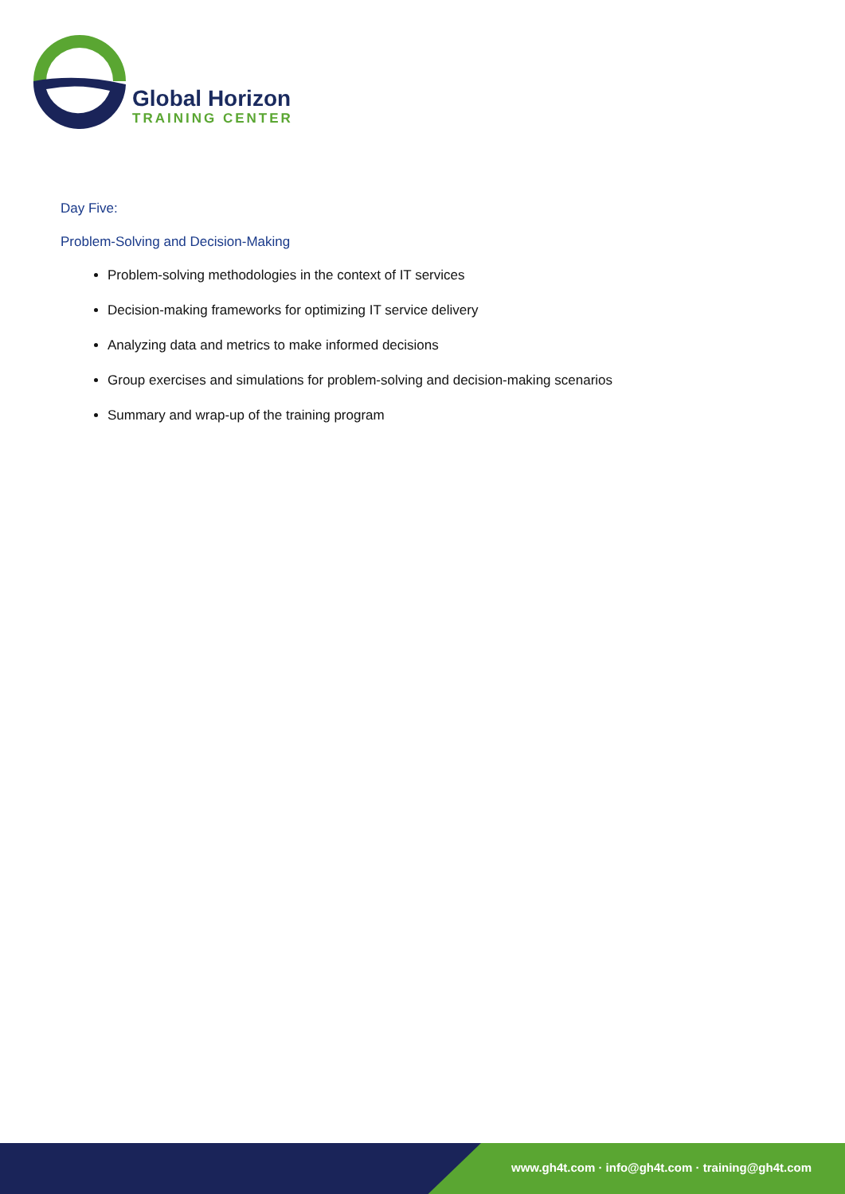Global Horizon
TRAINING CENTER
Day Five:
Problem-Solving and Decision-Making
Problem-solving methodologies in the context of IT services
Decision-making frameworks for optimizing IT service delivery
Analyzing data and metrics to make informed decisions
Group exercises and simulations for problem-solving and decision-making scenarios
Summary and wrap-up of the training program
www.gh4t.com · info@gh4t.com · training@gh4t.com